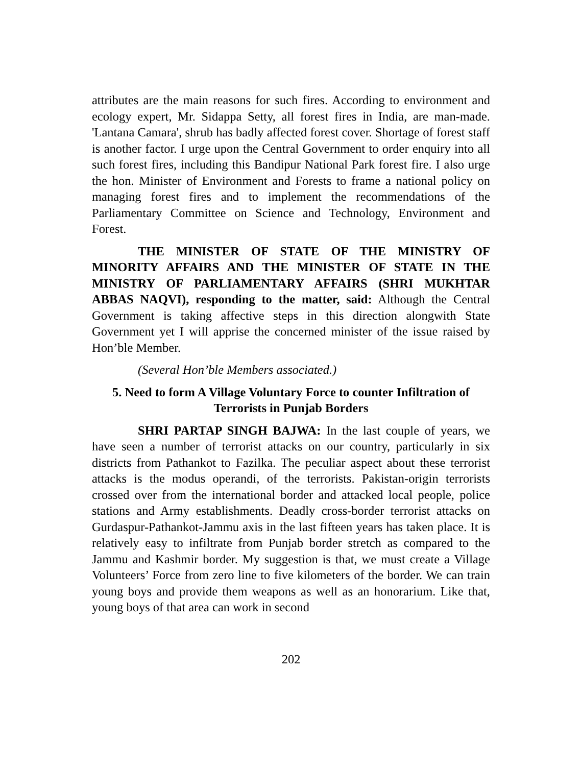attributes are the main reasons for such fires. According to environment and ecology expert, Mr. Sidappa Setty, all forest fires in India, are man-made. 'Lantana Camara', shrub has badly affected forest cover. Shortage of forest staff is another factor. I urge upon the Central Government to order enquiry into all such forest fires, including this Bandipur National Park forest fire. I also urge the hon. Minister of Environment and Forests to frame a national policy on managing forest fires and to implement the recommendations of the Parliamentary Committee on Science and Technology, Environment and Forest.
THE MINISTER OF STATE OF THE MINISTRY OF MINORITY AFFAIRS AND THE MINISTER OF STATE IN THE MINISTRY OF PARLIAMENTARY AFFAIRS (SHRI MUKHTAR ABBAS NAQVI), responding to the matter, said: Although the Central Government is taking affective steps in this direction alongwith State Government yet I will apprise the concerned minister of the issue raised by Hon’ble Member.
(Several Hon’ble Members associated.)
5. Need to form A Village Voluntary Force to counter Infiltration of Terrorists in Punjab Borders
SHRI PARTAP SINGH BAJWA: In the last couple of years, we have seen a number of terrorist attacks on our country, particularly in six districts from Pathankot to Fazilka. The peculiar aspect about these terrorist attacks is the modus operandi, of the terrorists. Pakistan-origin terrorists crossed over from the international border and attacked local people, police stations and Army establishments. Deadly cross-border terrorist attacks on Gurdaspur-Pathankot-Jammu axis in the last fifteen years has taken place. It is relatively easy to infiltrate from Punjab border stretch as compared to the Jammu and Kashmir border. My suggestion is that, we must create a Village Volunteers’ Force from zero line to five kilometers of the border. We can train young boys and provide them weapons as well as an honorarium. Like that, young boys of that area can work in second
202